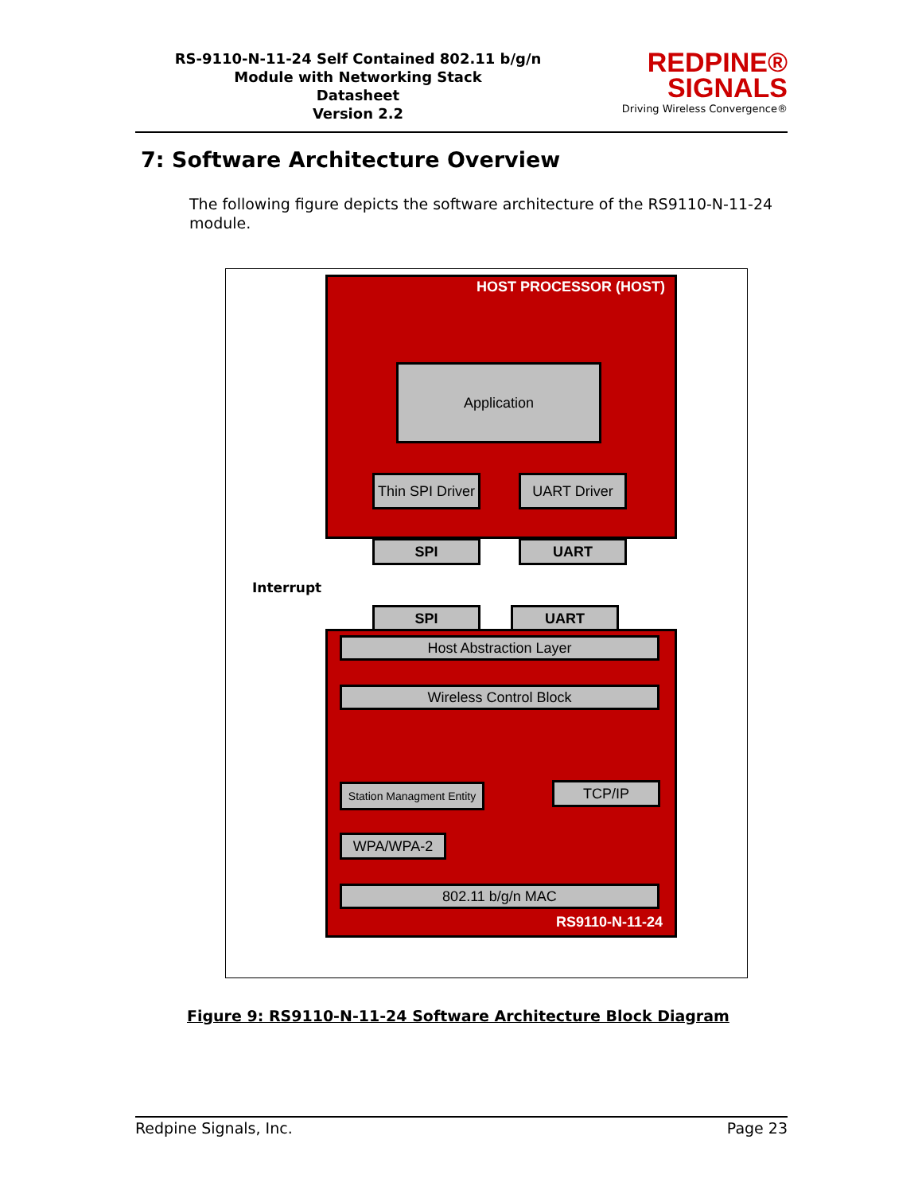RS-9110-N-11-24 Self Contained 802.11 b/g/n
Module with Networking Stack
Datasheet
Version 2.2
REDPINE®
SIGNALS
Driving Wireless Convergence®
7: Software Architecture Overview
The following figure depicts the software architecture of the RS9110-N-11-24 module.
HOST PROCESSOR (HOST)
Application
Thin SPI Driver
UART Driver
SPI UART
Interrupt
SPI UART
Host Abstraction Layer
Wireless Control Block
Station Managment Entity
TCP/IP
WPA/WPA-2
802.11 b/g/n MAC
RS9110-N-11-24
Figure 9: RS9110-N-11-24 Software Architecture Block Diagram
Redpine Signals, Inc. Page 23